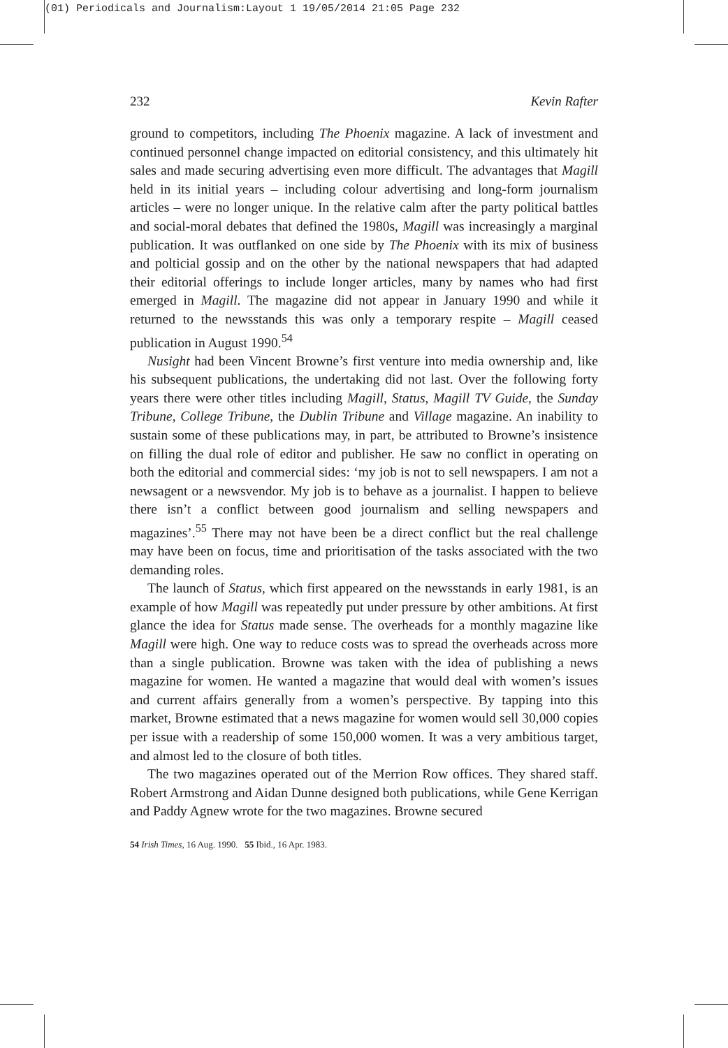(01) Periodicals and Journalism:Layout 1 19/05/2014 21:05 Page 232
232 Kevin Rafter
ground to competitors, including The Phoenix magazine. A lack of investment and continued personnel change impacted on editorial consistency, and this ultimately hit sales and made securing advertising even more difficult. The advantages that Magill held in its initial years – including colour advertising and long-form journalism articles – were no longer unique. In the relative calm after the party political battles and social-moral debates that defined the 1980s, Magill was increasingly a marginal publication. It was outflanked on one side by The Phoenix with its mix of business and polticial gossip and on the other by the national newspapers that had adapted their editorial offerings to include longer articles, many by names who had first emerged in Magill. The magazine did not appear in January 1990 and while it returned to the newsstands this was only a temporary respite – Magill ceased publication in August 1990.<sup>54</sup>
Nusight had been Vincent Browne’s first venture into media ownership and, like his subsequent publications, the undertaking did not last. Over the following forty years there were other titles including Magill, Status, Magill TV Guide, the Sunday Tribune, College Tribune, the Dublin Tribune and Village magazine. An inability to sustain some of these publications may, in part, be attributed to Browne’s insistence on filling the dual role of editor and publisher. He saw no conflict in operating on both the editorial and commercial sides: ‘my job is not to sell newspapers. I am not a newsagent or a newsvendor. My job is to behave as a journalist. I happen to believe there isn’t a conflict between good journalism and selling newspapers and magazines’.<sup>55</sup> There may not have been be a direct conflict but the real challenge may have been on focus, time and prioritisation of the tasks associated with the two demanding roles.
The launch of Status, which first appeared on the newsstands in early 1981, is an example of how Magill was repeatedly put under pressure by other ambitions. At first glance the idea for Status made sense. The overheads for a monthly magazine like Magill were high. One way to reduce costs was to spread the overheads across more than a single publication. Browne was taken with the idea of publishing a news magazine for women. He wanted a magazine that would deal with women’s issues and current affairs generally from a women’s perspective. By tapping into this market, Browne estimated that a news magazine for women would sell 30,000 copies per issue with a readership of some 150,000 women. It was a very ambitious target, and almost led to the closure of both titles.
The two magazines operated out of the Merrion Row offices. They shared staff. Robert Armstrong and Aidan Dunne designed both publications, while Gene Kerrigan and Paddy Agnew wrote for the two magazines. Browne secured
54 Irish Times, 16 Aug. 1990. 55 Ibid., 16 Apr. 1983.